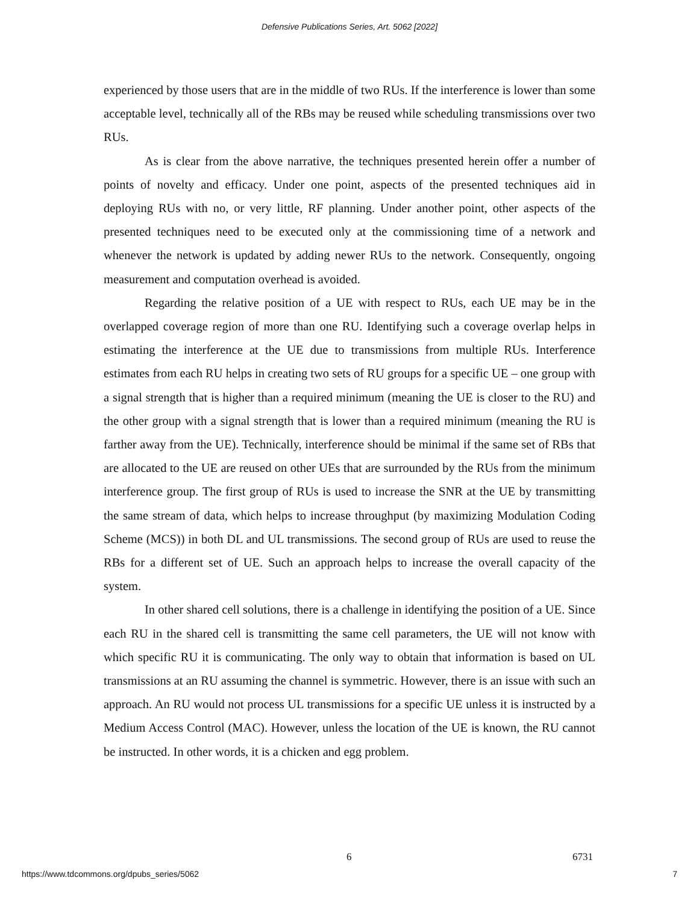Defensive Publications Series, Art. 5062 [2022]
experienced by those users that are in the middle of two RUs. If the interference is lower than some acceptable level, technically all of the RBs may be reused while scheduling transmissions over two RUs.
As is clear from the above narrative, the techniques presented herein offer a number of points of novelty and efficacy. Under one point, aspects of the presented techniques aid in deploying RUs with no, or very little, RF planning. Under another point, other aspects of the presented techniques need to be executed only at the commissioning time of a network and whenever the network is updated by adding newer RUs to the network. Consequently, ongoing measurement and computation overhead is avoided.
Regarding the relative position of a UE with respect to RUs, each UE may be in the overlapped coverage region of more than one RU. Identifying such a coverage overlap helps in estimating the interference at the UE due to transmissions from multiple RUs. Interference estimates from each RU helps in creating two sets of RU groups for a specific UE – one group with a signal strength that is higher than a required minimum (meaning the UE is closer to the RU) and the other group with a signal strength that is lower than a required minimum (meaning the RU is farther away from the UE). Technically, interference should be minimal if the same set of RBs that are allocated to the UE are reused on other UEs that are surrounded by the RUs from the minimum interference group. The first group of RUs is used to increase the SNR at the UE by transmitting the same stream of data, which helps to increase throughput (by maximizing Modulation Coding Scheme (MCS)) in both DL and UL transmissions. The second group of RUs are used to reuse the RBs for a different set of UE. Such an approach helps to increase the overall capacity of the system.
In other shared cell solutions, there is a challenge in identifying the position of a UE. Since each RU in the shared cell is transmitting the same cell parameters, the UE will not know with which specific RU it is communicating. The only way to obtain that information is based on UL transmissions at an RU assuming the channel is symmetric. However, there is an issue with such an approach. An RU would not process UL transmissions for a specific UE unless it is instructed by a Medium Access Control (MAC). However, unless the location of the UE is known, the RU cannot be instructed. In other words, it is a chicken and egg problem.
6 6731
https://www.tdcommons.org/dpubs_series/5062
7